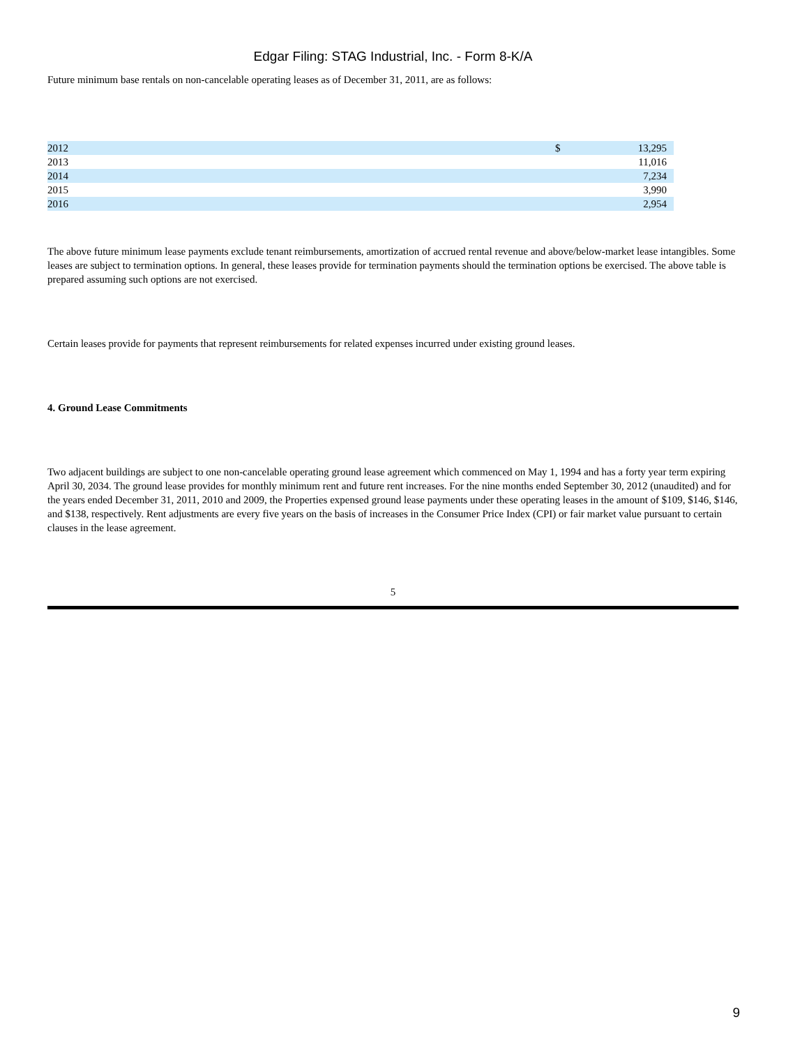Edgar Filing: STAG Industrial, Inc. - Form 8-K/A
Future minimum base rentals on non-cancelable operating leases as of December 31, 2011, are as follows:
| 2012 | $ | 13,295 |
| 2013 | | 11,016 |
| 2014 | | 7,234 |
| 2015 | | 3,990 |
| 2016 | | 2,954 |
The above future minimum lease payments exclude tenant reimbursements, amortization of accrued rental revenue and above/below-market lease intangibles. Some leases are subject to termination options. In general, these leases provide for termination payments should the termination options be exercised. The above table is prepared assuming such options are not exercised.
Certain leases provide for payments that represent reimbursements for related expenses incurred under existing ground leases.
4. Ground Lease Commitments
Two adjacent buildings are subject to one non-cancelable operating ground lease agreement which commenced on May 1, 1994 and has a forty year term expiring April 30, 2034. The ground lease provides for monthly minimum rent and future rent increases. For the nine months ended September 30, 2012 (unaudited) and for the years ended December 31, 2011, 2010 and 2009, the Properties expensed ground lease payments under these operating leases in the amount of $109, $146, $146, and $138, respectively. Rent adjustments are every five years on the basis of increases in the Consumer Price Index (CPI) or fair market value pursuant to certain clauses in the lease agreement.
5
9